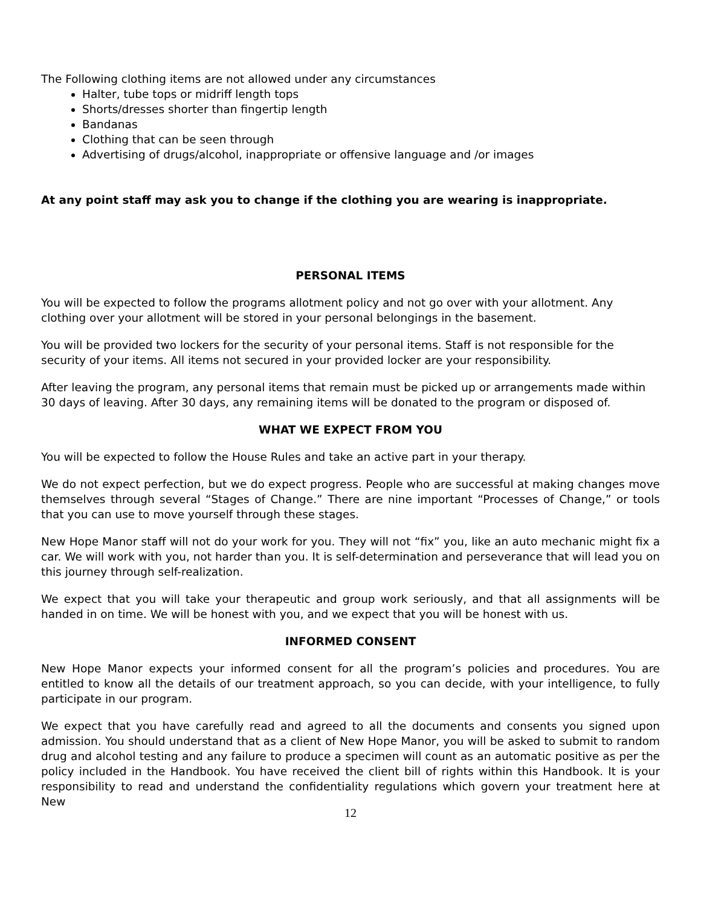The Following clothing items are not allowed under any circumstances
Halter, tube tops or midriff length tops
Shorts/dresses shorter than fingertip length
Bandanas
Clothing that can be seen through
Advertising of drugs/alcohol, inappropriate or offensive language and /or images
At any point staff may ask you to change if the clothing you are wearing is inappropriate.
PERSONAL ITEMS
You will be expected to follow the programs allotment policy and not go over with your allotment. Any clothing over your allotment will be stored in your personal belongings in the basement.
You will be provided two lockers for the security of your personal items. Staff is not responsible for the security of your items. All items not secured in your provided locker are your responsibility.
After leaving the program, any personal items that remain must be picked up or arrangements made within 30 days of leaving. After 30 days, any remaining items will be donated to the program or disposed of.
WHAT WE EXPECT FROM YOU
You will be expected to follow the House Rules and take an active part in your therapy.
We do not expect perfection, but we do expect progress. People who are successful at making changes move themselves through several “Stages of Change.” There are nine important “Processes of Change,” or tools that you can use to move yourself through these stages.
New Hope Manor staff will not do your work for you. They will not “fix” you, like an auto mechanic might fix a car. We will work with you, not harder than you. It is self-determination and perseverance that will lead you on this journey through self-realization.
We expect that you will take your therapeutic and group work seriously, and that all assignments will be handed in on time. We will be honest with you, and we expect that you will be honest with us.
INFORMED CONSENT
New Hope Manor expects your informed consent for all the program’s policies and procedures. You are entitled to know all the details of our treatment approach, so you can decide, with your intelligence, to fully participate in our program.
We expect that you have carefully read and agreed to all the documents and consents you signed upon admission. You should understand that as a client of New Hope Manor, you will be asked to submit to random drug and alcohol testing and any failure to produce a specimen will count as an automatic positive as per the policy included in the Handbook. You have received the client bill of rights within this Handbook. It is your responsibility to read and understand the confidentiality regulations which govern your treatment here at New
12